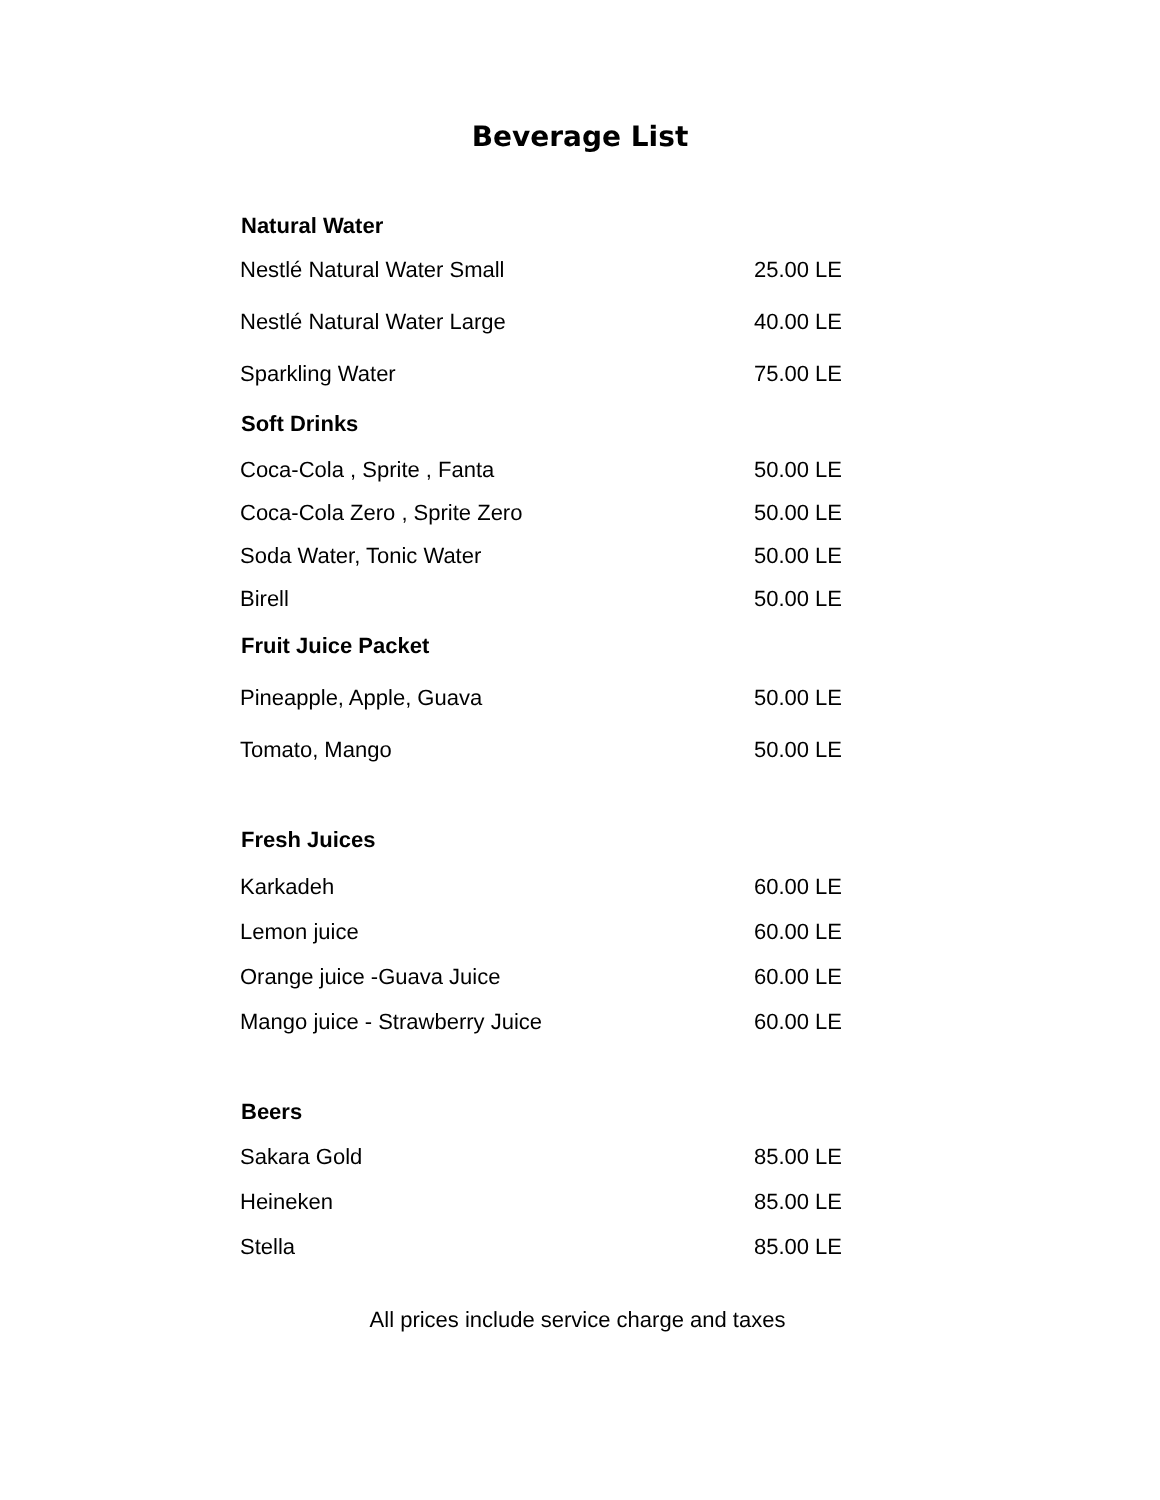Beverage List
| Natural Water | |
| --- | --- |
| Nestlé Natural Water Small | 25.00 LE |
| Nestlé Natural Water Large | 40.00 LE |
| Sparkling Water | 75.00 LE |
| Soft Drinks | |
| Coca-Cola , Sprite , Fanta | 50.00 LE |
| Coca-Cola Zero , Sprite Zero | 50.00 LE |
| Soda Water, Tonic Water | 50.00 LE |
| Birell | 50.00 LE |
| Fruit Juice Packet | |
| Pineapple, Apple, Guava | 50.00 LE |
| Tomato, Mango | 50.00 LE |
| Fresh Juices | |
| Karkadeh | 60.00 LE |
| Lemon juice | 60.00 LE |
| Orange juice -Guava Juice | 60.00 LE |
| Mango juice - Strawberry Juice | 60.00 LE |
| Beers | |
| Sakara Gold | 85.00 LE |
| Heineken | 85.00 LE |
| Stella | 85.00 LE |
All prices include service charge and taxes